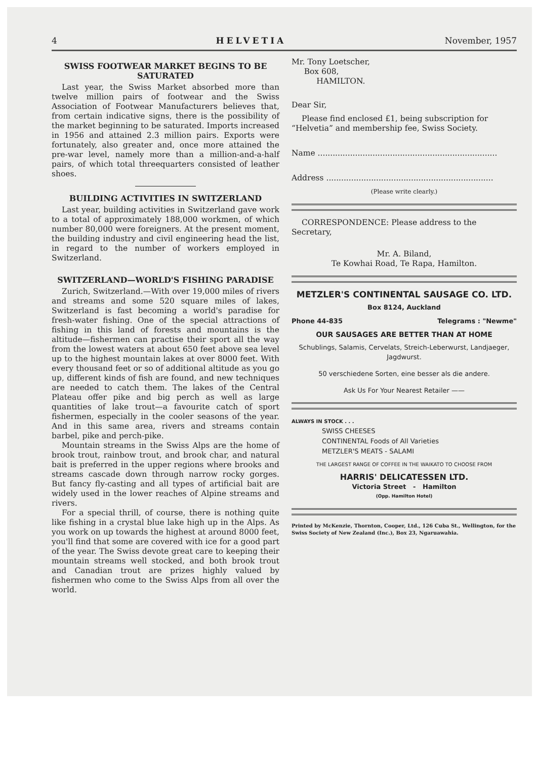4 HELVETIA November, 1957
SWISS FOOTWEAR MARKET BEGINS TO BE SATURATED
Last year, the Swiss Market absorbed more than twelve million pairs of footwear and the Swiss Association of Footwear Manufacturers believes that, from certain indicative signs, there is the possibility of the market beginning to be saturated. Imports increased in 1956 and attained 2.3 million pairs. Exports were fortunately, also greater and, once more attained the pre-war level, namely more than a million-and-a-half pairs, of which total threequarters consisted of leather shoes.
BUILDING ACTIVITIES IN SWITZERLAND
Last year, building activities in Switzerland gave work to a total of approximately 188,000 workmen, of which number 80,000 were foreigners. At the present moment, the building industry and civil engineering head the list, in regard to the number of workers employed in Switzerland.
SWITZERLAND—WORLD'S FISHING PARADISE
Zurich, Switzerland.—With over 19,000 miles of rivers and streams and some 520 square miles of lakes, Switzerland is fast becoming a world's paradise for fresh-water fishing. One of the special attractions of fishing in this land of forests and mountains is the altitude—fishermen can practise their sport all the way from the lowest waters at about 650 feet above sea level up to the highest mountain lakes at over 8000 feet. With every thousand feet or so of additional altitude as you go up, different kinds of fish are found, and new techniques are needed to catch them. The lakes of the Central Plateau offer pike and big perch as well as large quantities of lake trout—a favourite catch of sport fishermen, especially in the cooler seasons of the year. And in this same area, rivers and streams contain barbel, pike and perch-pike.
Mountain streams in the Swiss Alps are the home of brook trout, rainbow trout, and brook char, and natural bait is preferred in the upper regions where brooks and streams cascade down through narrow rocky gorges. But fancy fly-casting and all types of artificial bait are widely used in the lower reaches of Alpine streams and rivers.
For a special thrill, of course, there is nothing quite like fishing in a crystal blue lake high up in the Alps. As you work on up towards the highest at around 8000 feet, you'll find that some are covered with ice for a good part of the year. The Swiss devote great care to keeping their mountain streams well stocked, and both brook trout and Canadian trout are prizes highly valued by fishermen who come to the Swiss Alps from all over the world.
Mr. Tony Loetscher,
Box 608,
HAMILTON.
Dear Sir,
Please find enclosed £1, being subscription for “Helvetia” and membership fee, Swiss Society.
Name ........................................................................
Address ...................................................................
(Please write clearly.)
CORRESPONDENCE: Please address to the Secretary,
Mr. A. Biland,
Te Kowhai Road, Te Rapa, Hamilton.
METZLER'S CONTINENTAL SAUSAGE CO. LTD.
Box 8124, Auckland
Phone 44-835 Telegrams : "Newme"
OUR SAUSAGES ARE BETTER THAN AT HOME
Schublings, Salamis, Cervelats, Streich-Leberwurst, Landjaeger, Jagdwurst.
50 verschiedene Sorten, eine besser als die andere.
Ask Us For Your Nearest Retailer ——
ALWAYS IN STOCK . . .
SWISS CHEESES
CONTINENTAL Foods of All Varieties
METZLER'S MEATS - SALAMI
THE LARGEST RANGE OF COFFEE IN THE WAIKATO TO CHOOSE FROM
HARRIS' DELICATESSEN LTD.
Victoria Street - Hamilton
(Opp. Hamilton Hotel)
Printed by McKenzie, Thornton, Cooper, Ltd., 126 Cuba St., Wellington, for the Swiss Society of New Zealand (Inc.), Box 23, Ngaruawahia.